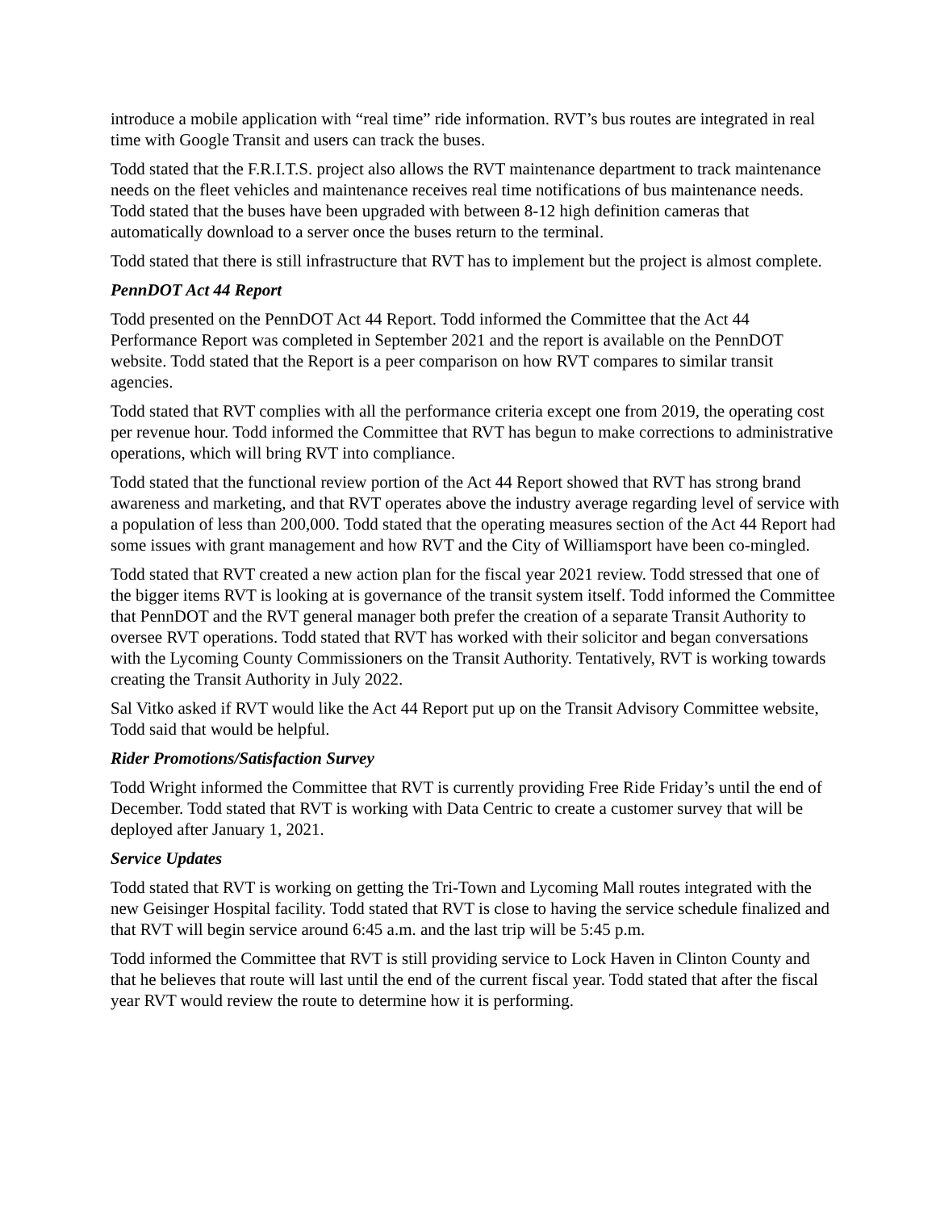introduce a mobile application with “real time” ride information. RVT’s bus routes are integrated in real time with Google Transit and users can track the buses.
Todd stated that the F.R.I.T.S. project also allows the RVT maintenance department to track maintenance needs on the fleet vehicles and maintenance receives real time notifications of bus maintenance needs. Todd stated that the buses have been upgraded with between 8-12 high definition cameras that automatically download to a server once the buses return to the terminal.
Todd stated that there is still infrastructure that RVT has to implement but the project is almost complete.
PennDOT Act 44 Report
Todd presented on the PennDOT Act 44 Report. Todd informed the Committee that the Act 44 Performance Report was completed in September 2021 and the report is available on the PennDOT website. Todd stated that the Report is a peer comparison on how RVT compares to similar transit agencies.
Todd stated that RVT complies with all the performance criteria except one from 2019, the operating cost per revenue hour. Todd informed the Committee that RVT has begun to make corrections to administrative operations, which will bring RVT into compliance.
Todd stated that the functional review portion of the Act 44 Report showed that RVT has strong brand awareness and marketing, and that RVT operates above the industry average regarding level of service with a population of less than 200,000. Todd stated that the operating measures section of the Act 44 Report had some issues with grant management and how RVT and the City of Williamsport have been co-mingled.
Todd stated that RVT created a new action plan for the fiscal year 2021 review. Todd stressed that one of the bigger items RVT is looking at is governance of the transit system itself. Todd informed the Committee that PennDOT and the RVT general manager both prefer the creation of a separate Transit Authority to oversee RVT operations. Todd stated that RVT has worked with their solicitor and began conversations with the Lycoming County Commissioners on the Transit Authority. Tentatively, RVT is working towards creating the Transit Authority in July 2022.
Sal Vitko asked if RVT would like the Act 44 Report put up on the Transit Advisory Committee website, Todd said that would be helpful.
Rider Promotions/Satisfaction Survey
Todd Wright informed the Committee that RVT is currently providing Free Ride Friday’s until the end of December. Todd stated that RVT is working with Data Centric to create a customer survey that will be deployed after January 1, 2021.
Service Updates
Todd stated that RVT is working on getting the Tri-Town and Lycoming Mall routes integrated with the new Geisinger Hospital facility. Todd stated that RVT is close to having the service schedule finalized and that RVT will begin service around 6:45 a.m. and the last trip will be 5:45 p.m.
Todd informed the Committee that RVT is still providing service to Lock Haven in Clinton County and that he believes that route will last until the end of the current fiscal year. Todd stated that after the fiscal year RVT would review the route to determine how it is performing.